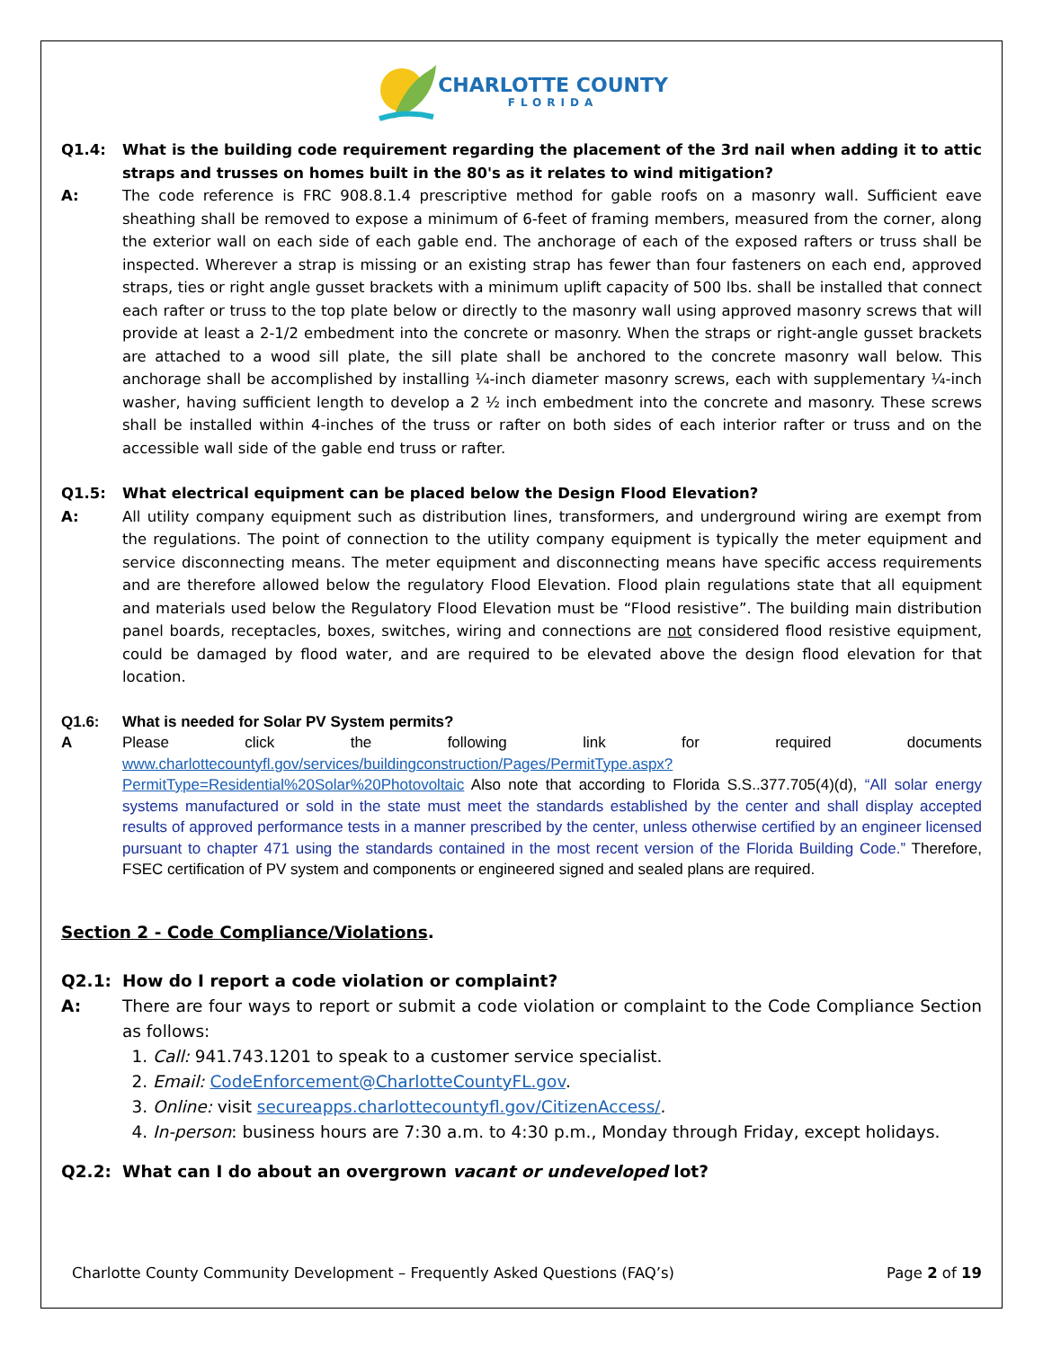CHARLOTTE COUNTY
FLORIDA
Q1.4: What is the building code requirement regarding the placement of the 3rd nail when adding it to attic straps and trusses on homes built in the 80's as it relates to wind mitigation?
A: The code reference is FRC 908.8.1.4 prescriptive method for gable roofs on a masonry wall. Sufficient eave sheathing shall be removed to expose a minimum of 6-feet of framing members, measured from the corner, along the exterior wall on each side of each gable end. The anchorage of each of the exposed rafters or truss shall be inspected. Wherever a strap is missing or an existing strap has fewer than four fasteners on each end, approved straps, ties or right angle gusset brackets with a minimum uplift capacity of 500 lbs. shall be installed that connect each rafter or truss to the top plate below or directly to the masonry wall using approved masonry screws that will provide at least a 2-1/2 embedment into the concrete or masonry. When the straps or right-angle gusset brackets are attached to a wood sill plate, the sill plate shall be anchored to the concrete masonry wall below. This anchorage shall be accomplished by installing ¼-inch diameter masonry screws, each with supplementary ¼-inch washer, having sufficient length to develop a 2 ½ inch embedment into the concrete and masonry. These screws shall be installed within 4-inches of the truss or rafter on both sides of each interior rafter or truss and on the accessible wall side of the gable end truss or rafter.
Q1.5: What electrical equipment can be placed below the Design Flood Elevation?
A: All utility company equipment such as distribution lines, transformers, and underground wiring are exempt from the regulations. The point of connection to the utility company equipment is typically the meter equipment and service disconnecting means. The meter equipment and disconnecting means have specific access requirements and are therefore allowed below the regulatory Flood Elevation. Flood plain regulations state that all equipment and materials used below the Regulatory Flood Elevation must be “Flood resistive”. The building main distribution panel boards, receptacles, boxes, switches, wiring and connections are not considered flood resistive equipment, could be damaged by flood water, and are required to be elevated above the design flood elevation for that location.
Q1.6: What is needed for Solar PV System permits?
A Please click the following link for required documents www.charlottecountyfl.gov/services/buildingconstruction/Pages/PermitType.aspx?PermitType=Residential%20Solar%20Photovoltaic Also note that according to Florida S.S..377.705(4)(d), “All solar energy systems manufactured or sold in the state must meet the standards established by the center and shall display accepted results of approved performance tests in a manner prescribed by the center, unless otherwise certified by an engineer licensed pursuant to chapter 471 using the standards contained in the most recent version of the Florida Building Code.” Therefore, FSEC certification of PV system and components or engineered signed and sealed plans are required.
Section 2 - Code Compliance/Violations.
Q2.1: How do I report a code violation or complaint?
A: There are four ways to report or submit a code violation or complaint to the Code Compliance Section as follows:
1. Call: 941.743.1201 to speak to a customer service specialist.
2. Email: CodeEnforcement@CharlotteCountyFL.gov.
3. Online: visit secureapps.charlottecountyfl.gov/CitizenAccess/.
4. In-person: business hours are 7:30 a.m. to 4:30 p.m., Monday through Friday, except holidays.
Q2.2: What can I do about an overgrown vacant or undeveloped lot?
Charlotte County Community Development – Frequently Asked Questions (FAQ’s) Page 2 of 19